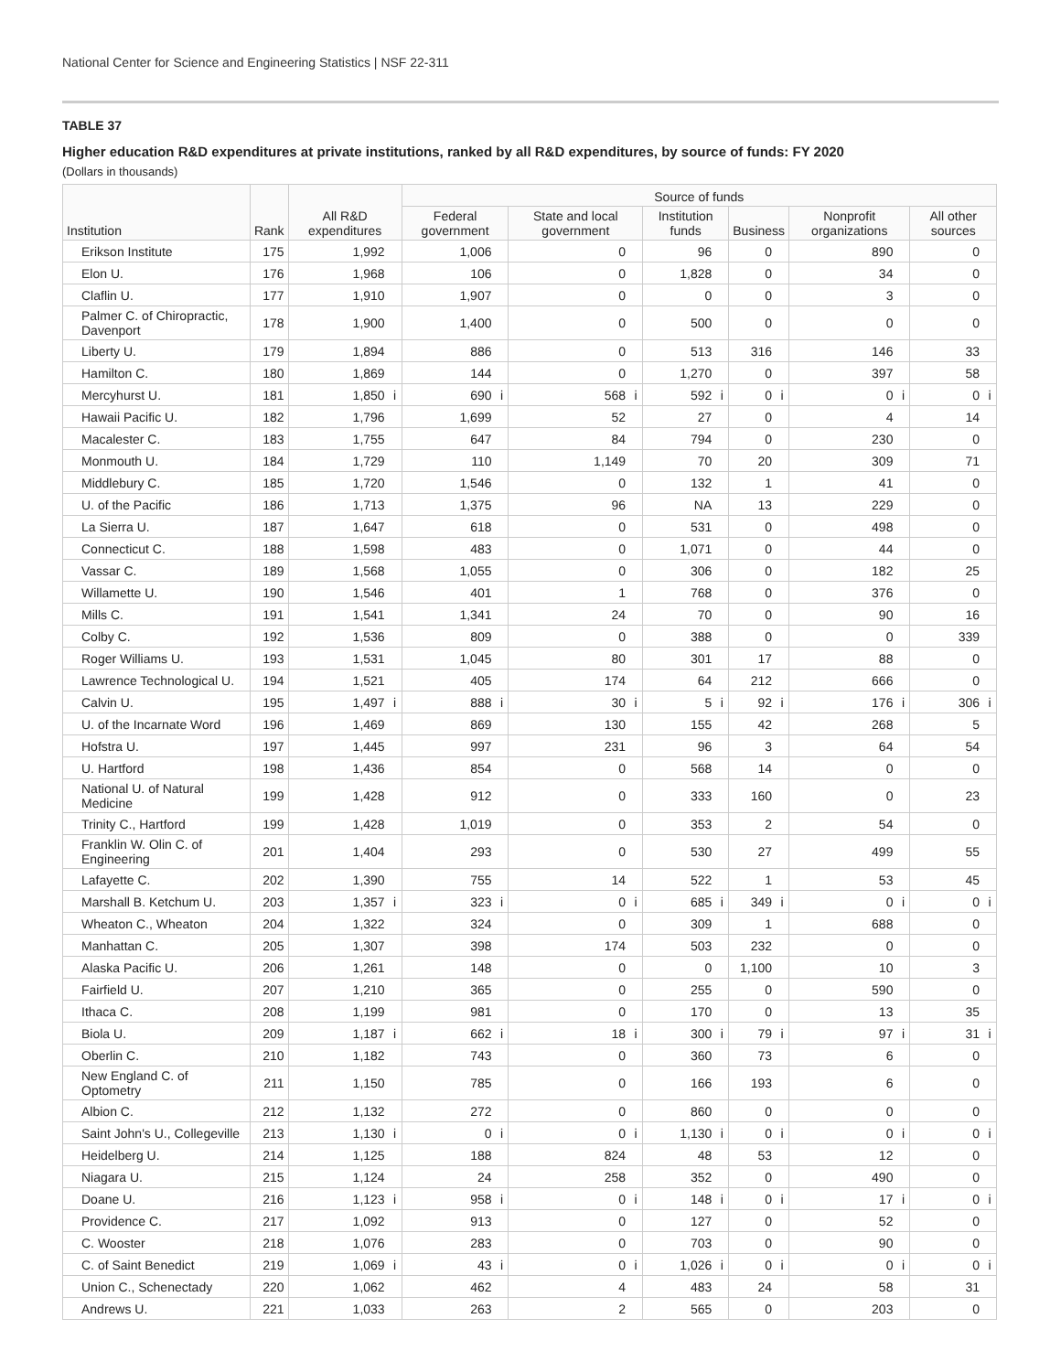National Center for Science and Engineering Statistics | NSF 22-311
TABLE 37
Higher education R&D expenditures at private institutions, ranked by all R&D expenditures, by source of funds: FY 2020
(Dollars in thousands)
| Institution | Rank | All R&D expenditures | | Source of funds | | | | | | | | | | | |
| --- | --- | --- | --- | --- | --- | --- | --- | --- | --- | --- | --- | --- | --- | --- | --- |
| | | | | Federal government | | State and local government | | Institution funds | | Business | | Nonprofit organizations | | All other sources | |
| Erikson Institute | 175 | 1,992 | | 1,006 | | 0 | | 96 | | 0 | | 890 | | 0 | |
| Elon U. | 176 | 1,968 | | 106 | | 0 | | 1,828 | | 0 | | 34 | | 0 | |
| Claflin U. | 177 | 1,910 | | 1,907 | | 0 | | 0 | | 0 | | 3 | | 0 | |
| Palmer C. of Chiropractic, Davenport | 178 | 1,900 | | 1,400 | | 0 | | 500 | | 0 | | 0 | | 0 | |
| Liberty U. | 179 | 1,894 | | 886 | | 0 | | 513 | | 316 | | 146 | | 33 | |
| Hamilton C. | 180 | 1,869 | | 144 | | 0 | | 1,270 | | 0 | | 397 | | 58 | |
| Mercyhurst U. | 181 | 1,850 | i | 690 | i | 568 | i | 592 | i | 0 | i | 0 | i | 0 | i |
| Hawaii Pacific U. | 182 | 1,796 | | 1,699 | | 52 | | 27 | | 0 | | 4 | | 14 | |
| Macalester C. | 183 | 1,755 | | 647 | | 84 | | 794 | | 0 | | 230 | | 0 | |
| Monmouth U. | 184 | 1,729 | | 110 | | 1,149 | | 70 | | 20 | | 309 | | 71 | |
| Middlebury C. | 185 | 1,720 | | 1,546 | | 0 | | 132 | | 1 | | 41 | | 0 | |
| U. of the Pacific | 186 | 1,713 | | 1,375 | | 96 | | NA | | 13 | | 229 | | 0 | |
| La Sierra U. | 187 | 1,647 | | 618 | | 0 | | 531 | | 0 | | 498 | | 0 | |
| Connecticut C. | 188 | 1,598 | | 483 | | 0 | | 1,071 | | 0 | | 44 | | 0 | |
| Vassar C. | 189 | 1,568 | | 1,055 | | 0 | | 306 | | 0 | | 182 | | 25 | |
| Willamette U. | 190 | 1,546 | | 401 | | 1 | | 768 | | 0 | | 376 | | 0 | |
| Mills C. | 191 | 1,541 | | 1,341 | | 24 | | 70 | | 0 | | 90 | | 16 | |
| Colby C. | 192 | 1,536 | | 809 | | 0 | | 388 | | 0 | | 0 | | 339 | |
| Roger Williams U. | 193 | 1,531 | | 1,045 | | 80 | | 301 | | 17 | | 88 | | 0 | |
| Lawrence Technological U. | 194 | 1,521 | | 405 | | 174 | | 64 | | 212 | | 666 | | 0 | |
| Calvin U. | 195 | 1,497 | i | 888 | i | 30 | i | 5 | i | 92 | i | 176 | i | 306 | i |
| U. of the Incarnate Word | 196 | 1,469 | | 869 | | 130 | | 155 | | 42 | | 268 | | 5 | |
| Hofstra U. | 197 | 1,445 | | 997 | | 231 | | 96 | | 3 | | 64 | | 54 | |
| U. Hartford | 198 | 1,436 | | 854 | | 0 | | 568 | | 14 | | 0 | | 0 | |
| National U. of Natural Medicine | 199 | 1,428 | | 912 | | 0 | | 333 | | 160 | | 0 | | 23 | |
| Trinity C., Hartford | 199 | 1,428 | | 1,019 | | 0 | | 353 | | 2 | | 54 | | 0 | |
| Franklin W. Olin C. of Engineering | 201 | 1,404 | | 293 | | 0 | | 530 | | 27 | | 499 | | 55 | |
| Lafayette C. | 202 | 1,390 | | 755 | | 14 | | 522 | | 1 | | 53 | | 45 | |
| Marshall B. Ketchum U. | 203 | 1,357 | i | 323 | i | 0 | i | 685 | i | 349 | i | 0 | i | 0 | i |
| Wheaton C., Wheaton | 204 | 1,322 | | 324 | | 0 | | 309 | | 1 | | 688 | | 0 | |
| Manhattan C. | 205 | 1,307 | | 398 | | 174 | | 503 | | 232 | | 0 | | 0 | |
| Alaska Pacific U. | 206 | 1,261 | | 148 | | 0 | | 0 | | 1,100 | | 10 | | 3 | |
| Fairfield U. | 207 | 1,210 | | 365 | | 0 | | 255 | | 0 | | 590 | | 0 | |
| Ithaca C. | 208 | 1,199 | | 981 | | 0 | | 170 | | 0 | | 13 | | 35 | |
| Biola U. | 209 | 1,187 | i | 662 | i | 18 | i | 300 | i | 79 | i | 97 | i | 31 | i |
| Oberlin C. | 210 | 1,182 | | 743 | | 0 | | 360 | | 73 | | 6 | | 0 | |
| New England C. of Optometry | 211 | 1,150 | | 785 | | 0 | | 166 | | 193 | | 6 | | 0 | |
| Albion C. | 212 | 1,132 | | 272 | | 0 | | 860 | | 0 | | 0 | | 0 | |
| Saint John's U., Collegeville | 213 | 1,130 | i | 0 | i | 0 | i | 1,130 | i | 0 | i | 0 | i | 0 | i |
| Heidelberg U. | 214 | 1,125 | | 188 | | 824 | | 48 | | 53 | | 12 | | 0 | |
| Niagara U. | 215 | 1,124 | | 24 | | 258 | | 352 | | 0 | | 490 | | 0 | |
| Doane U. | 216 | 1,123 | i | 958 | i | 0 | i | 148 | i | 0 | i | 17 | i | 0 | i |
| Providence C. | 217 | 1,092 | | 913 | | 0 | | 127 | | 0 | | 52 | | 0 | |
| C. Wooster | 218 | 1,076 | | 283 | | 0 | | 703 | | 0 | | 90 | | 0 | |
| C. of Saint Benedict | 219 | 1,069 | i | 43 | i | 0 | i | 1,026 | i | 0 | i | 0 | i | 0 | i |
| Union C., Schenectady | 220 | 1,062 | | 462 | | 4 | | 483 | | 24 | | 58 | | 31 | |
| Andrews U. | 221 | 1,033 | | 263 | | 2 | | 565 | | 0 | | 203 | | 0 | |